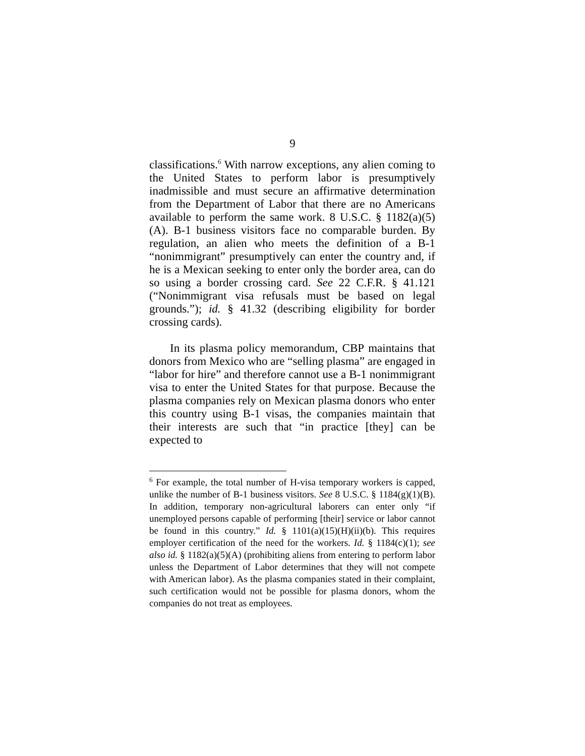9
classifications.<sup>6</sup> With narrow exceptions, any alien coming to the United States to perform labor is presumptively inadmissible and must secure an affirmative determination from the Department of Labor that there are no Americans available to perform the same work. 8 U.S.C. § 1182(a)(5)(A). B-1 business visitors face no comparable burden. By regulation, an alien who meets the definition of a B-1 “nonimmigrant” presumptively can enter the country and, if he is a Mexican seeking to enter only the border area, can do so using a border crossing card. See 22 C.F.R. § 41.121 (“Nonimmigrant visa refusals must be based on legal grounds.”); id. § 41.32 (describing eligibility for border crossing cards).
In its plasma policy memorandum, CBP maintains that donors from Mexico who are “selling plasma” are engaged in “labor for hire” and therefore cannot use a B-1 nonimmigrant visa to enter the United States for that purpose. Because the plasma companies rely on Mexican plasma donors who enter this country using B-1 visas, the companies maintain that their interests are such that “in practice [they] can be expected to
<sup>6</sup> For example, the total number of H-visa temporary workers is capped, unlike the number of B-1 business visitors. See 8 U.S.C. § 1184(g)(1)(B). In addition, temporary non-agricultural laborers can enter only “if unemployed persons capable of performing [their] service or labor cannot be found in this country.” Id. § 1101(a)(15)(H)(ii)(b). This requires employer certification of the need for the workers. Id. § 1184(c)(1); see also id. § 1182(a)(5)(A) (prohibiting aliens from entering to perform labor unless the Department of Labor determines that they will not compete with American labor). As the plasma companies stated in their complaint, such certification would not be possible for plasma donors, whom the companies do not treat as employees.